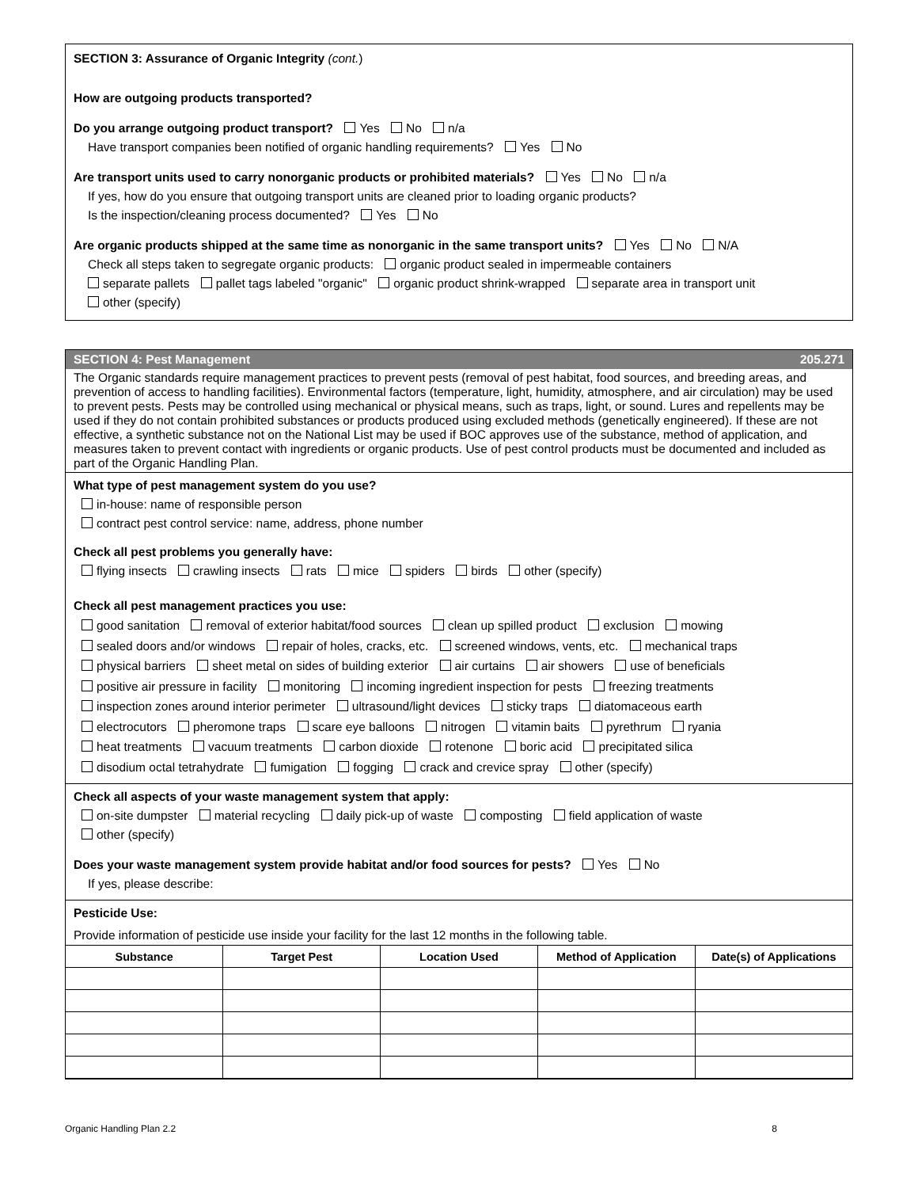SECTION 3: Assurance of Organic Integrity (cont.)
How are outgoing products transported?
Do you arrange outgoing product transport? Yes No n/a
Have transport companies been notified of organic handling requirements? Yes No
Are transport units used to carry nonorganic products or prohibited materials? Yes No n/a
If yes, how do you ensure that outgoing transport units are cleaned prior to loading organic products?
Is the inspection/cleaning process documented? Yes No
Are organic products shipped at the same time as nonorganic in the same transport units? Yes No N/A
Check all steps taken to segregate organic products: organic product sealed in impermeable containers
separate pallets pallet tags labeled "organic" organic product shrink-wrapped separate area in transport unit
other (specify)
SECTION 4: Pest Management 205.271
The Organic standards require management practices to prevent pests (removal of pest habitat, food sources, and breeding areas, and prevention of access to handling facilities). Environmental factors (temperature, light, humidity, atmosphere, and air circulation) may be used to prevent pests. Pests may be controlled using mechanical or physical means, such as traps, light, or sound. Lures and repellents may be used if they do not contain prohibited substances or products produced using excluded methods (genetically engineered). If these are not effective, a synthetic substance not on the National List may be used if BOC approves use of the substance, method of application, and measures taken to prevent contact with ingredients or organic products. Use of pest control products must be documented and included as part of the Organic Handling Plan.
What type of pest management system do you use?
in-house: name of responsible person
contract pest control service: name, address, phone number
Check all pest problems you generally have:
flying insects crawling insects rats mice spiders birds other (specify)
Check all pest management practices you use:
good sanitation removal of exterior habitat/food sources clean up spilled product exclusion mowing
sealed doors and/or windows repair of holes, cracks, etc. screened windows, vents, etc. mechanical traps
physical barriers sheet metal on sides of building exterior air curtains air showers use of beneficials
positive air pressure in facility monitoring incoming ingredient inspection for pests freezing treatments
inspection zones around interior perimeter ultrasound/light devices sticky traps diatomaceous earth
electrocutors pheromone traps scare eye balloons nitrogen vitamin baits pyrethrum ryania
heat treatments vacuum treatments carbon dioxide rotenone boric acid precipitated silica
disodium octal tetrahydrate fumigation fogging crack and crevice spray other (specify)
Check all aspects of your waste management system that apply:
on-site dumpster material recycling daily pick-up of waste composting field application of waste
other (specify)
Does your waste management system provide habitat and/or food sources for pests? Yes No
If yes, please describe:
Pesticide Use:
Provide information of pesticide use inside your facility for the last 12 months in the following table.
| Substance | Target Pest | Location Used | Method of Application | Date(s) of Applications |
| --- | --- | --- | --- | --- |
Organic Handling Plan 2.2 8